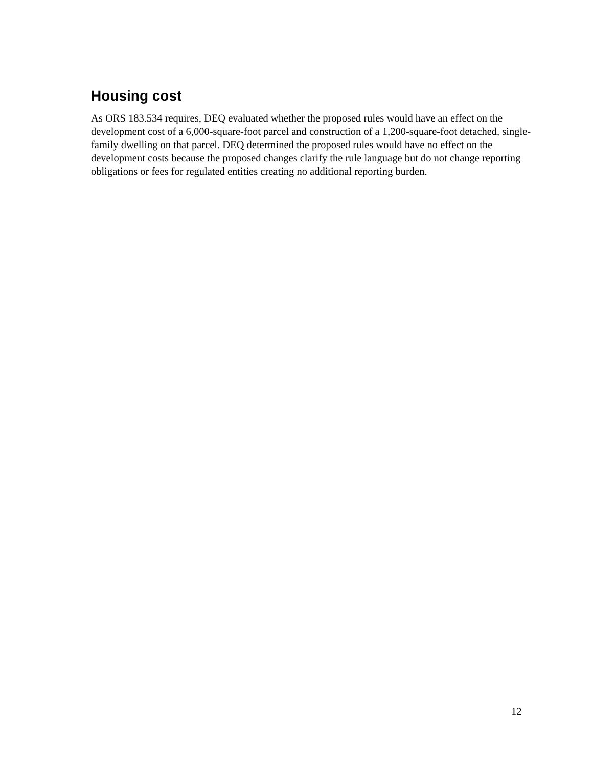Housing cost
As ORS 183.534 requires, DEQ evaluated whether the proposed rules would have an effect on the development cost of a 6,000-square-foot parcel and construction of a 1,200-square-foot detached, single-family dwelling on that parcel. DEQ determined the proposed rules would have no effect on the development costs because the proposed changes clarify the rule language but do not change reporting obligations or fees for regulated entities creating no additional reporting burden.
12